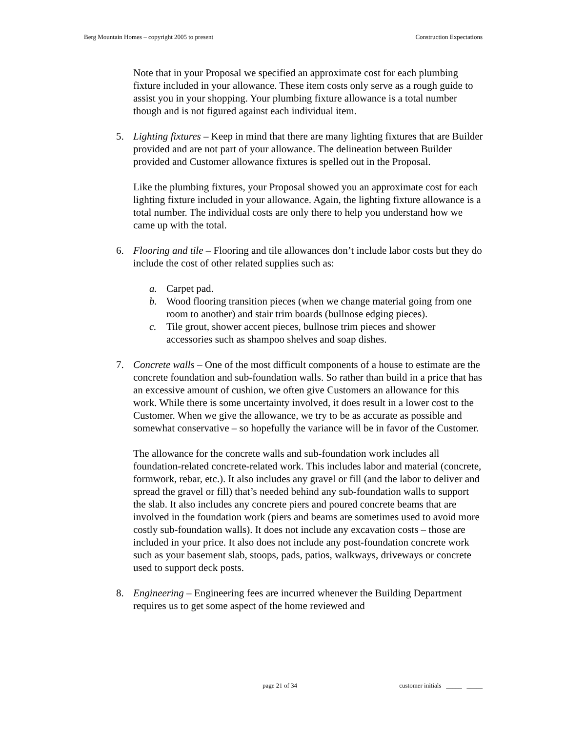Berg Mountain Homes – copyright 2005 to present Construction Expectations
Note that in your Proposal we specified an approximate cost for each plumbing fixture included in your allowance. These item costs only serve as a rough guide to assist you in your shopping. Your plumbing fixture allowance is a total number though and is not figured against each individual item.
5. Lighting fixtures – Keep in mind that there are many lighting fixtures that are Builder provided and are not part of your allowance. The delineation between Builder provided and Customer allowance fixtures is spelled out in the Proposal.
Like the plumbing fixtures, your Proposal showed you an approximate cost for each lighting fixture included in your allowance. Again, the lighting fixture allowance is a total number. The individual costs are only there to help you understand how we came up with the total.
6. Flooring and tile – Flooring and tile allowances don’t include labor costs but they do include the cost of other related supplies such as:
a. Carpet pad.
b. Wood flooring transition pieces (when we change material going from one room to another) and stair trim boards (bullnose edging pieces).
c. Tile grout, shower accent pieces, bullnose trim pieces and shower accessories such as shampoo shelves and soap dishes.
7. Concrete walls – One of the most difficult components of a house to estimate are the concrete foundation and sub-foundation walls. So rather than build in a price that has an excessive amount of cushion, we often give Customers an allowance for this work. While there is some uncertainty involved, it does result in a lower cost to the Customer. When we give the allowance, we try to be as accurate as possible and somewhat conservative – so hopefully the variance will be in favor of the Customer.
The allowance for the concrete walls and sub-foundation work includes all foundation-related concrete-related work. This includes labor and material (concrete, formwork, rebar, etc.). It also includes any gravel or fill (and the labor to deliver and spread the gravel or fill) that’s needed behind any sub-foundation walls to support the slab. It also includes any concrete piers and poured concrete beams that are involved in the foundation work (piers and beams are sometimes used to avoid more costly sub-foundation walls). It does not include any excavation costs – those are included in your price. It also does not include any post-foundation concrete work such as your basement slab, stoops, pads, patios, walkways, driveways or concrete used to support deck posts.
8. Engineering – Engineering fees are incurred whenever the Building Department requires us to get some aspect of the home reviewed and
page 21 of 34 customer initials _____ _____